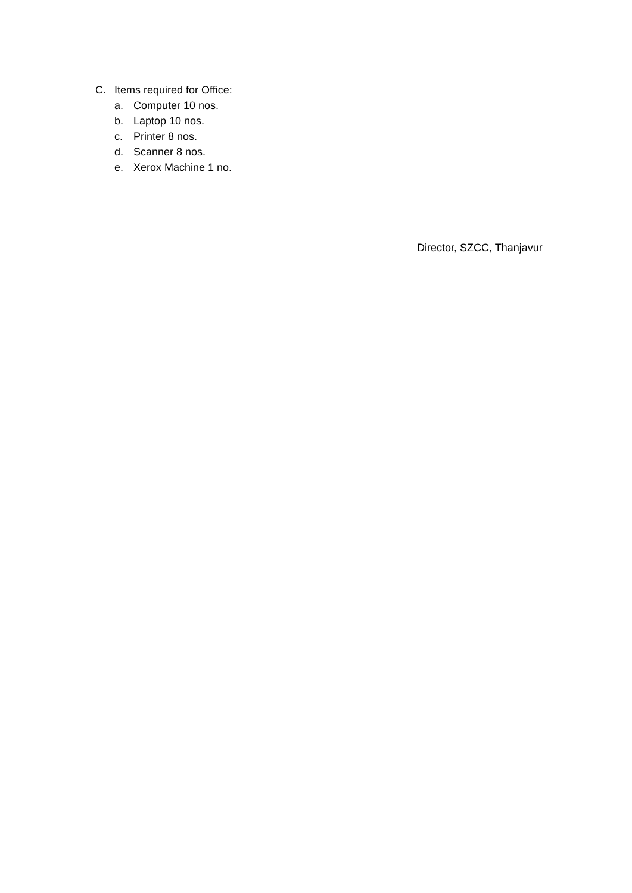C. Items required for Office:
a. Computer 10 nos.
b. Laptop 10 nos.
c. Printer 8 nos.
d. Scanner 8 nos.
e. Xerox Machine 1 no.
Director, SZCC, Thanjavur